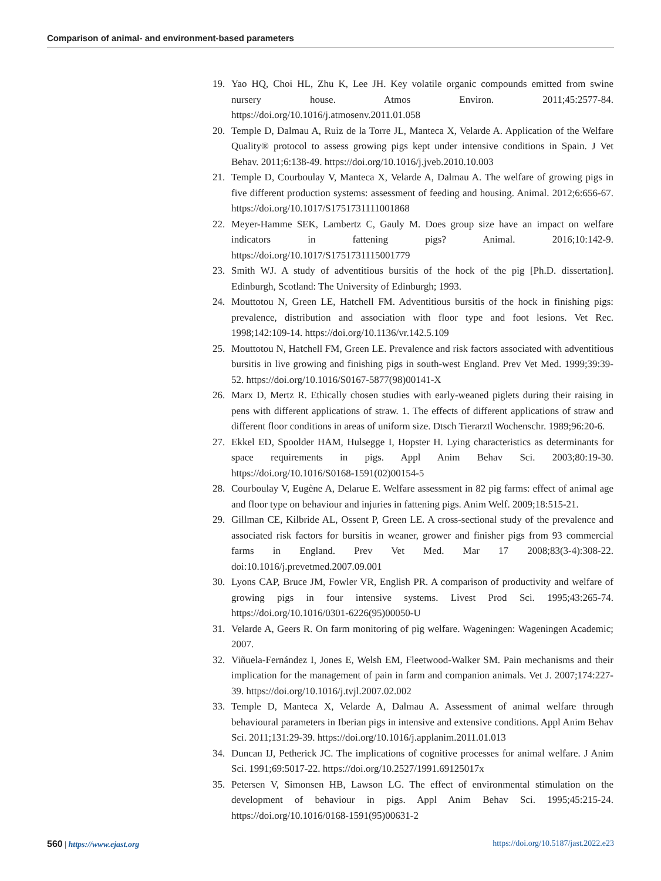Comparison of animal- and environment-based parameters
19. Yao HQ, Choi HL, Zhu K, Lee JH. Key volatile organic compounds emitted from swine nursery house. Atmos Environ. 2011;45:2577-84. https://doi.org/10.1016/j.atmosenv.2011.01.058
20. Temple D, Dalmau A, Ruiz de la Torre JL, Manteca X, Velarde A. Application of the Welfare Quality® protocol to assess growing pigs kept under intensive conditions in Spain. J Vet Behav. 2011;6:138-49. https://doi.org/10.1016/j.jveb.2010.10.003
21. Temple D, Courboulay V, Manteca X, Velarde A, Dalmau A. The welfare of growing pigs in five different production systems: assessment of feeding and housing. Animal. 2012;6:656-67. https://doi.org/10.1017/S1751731111001868
22. Meyer-Hamme SEK, Lambertz C, Gauly M. Does group size have an impact on welfare indicators in fattening pigs? Animal. 2016;10:142-9. https://doi.org/10.1017/S1751731115001779
23. Smith WJ. A study of adventitious bursitis of the hock of the pig [Ph.D. dissertation]. Edinburgh, Scotland: The University of Edinburgh; 1993.
24. Mouttotou N, Green LE, Hatchell FM. Adventitious bursitis of the hock in finishing pigs: prevalence, distribution and association with floor type and foot lesions. Vet Rec. 1998;142:109-14. https://doi.org/10.1136/vr.142.5.109
25. Mouttotou N, Hatchell FM, Green LE. Prevalence and risk factors associated with adventitious bursitis in live growing and finishing pigs in south-west England. Prev Vet Med. 1999;39:39-52. https://doi.org/10.1016/S0167-5877(98)00141-X
26. Marx D, Mertz R. Ethically chosen studies with early-weaned piglets during their raising in pens with different applications of straw. 1. The effects of different applications of straw and different floor conditions in areas of uniform size. Dtsch Tierarztl Wochenschr. 1989;96:20-6.
27. Ekkel ED, Spoolder HAM, Hulsegge I, Hopster H. Lying characteristics as determinants for space requirements in pigs. Appl Anim Behav Sci. 2003;80:19-30. https://doi.org/10.1016/S0168-1591(02)00154-5
28. Courboulay V, Eugène A, Delarue E. Welfare assessment in 82 pig farms: effect of animal age and floor type on behaviour and injuries in fattening pigs. Anim Welf. 2009;18:515-21.
29. Gillman CE, Kilbride AL, Ossent P, Green LE. A cross-sectional study of the prevalence and associated risk factors for bursitis in weaner, grower and finisher pigs from 93 commercial farms in England. Prev Vet Med. Mar 17 2008;83(3-4):308-22. doi:10.1016/j.prevetmed.2007.09.001
30. Lyons CAP, Bruce JM, Fowler VR, English PR. A comparison of productivity and welfare of growing pigs in four intensive systems. Livest Prod Sci. 1995;43:265-74. https://doi.org/10.1016/0301-6226(95)00050-U
31. Velarde A, Geers R. On farm monitoring of pig welfare. Wageningen: Wageningen Academic; 2007.
32. Viñuela-Fernández I, Jones E, Welsh EM, Fleetwood-Walker SM. Pain mechanisms and their implication for the management of pain in farm and companion animals. Vet J. 2007;174:227-39. https://doi.org/10.1016/j.tvjl.2007.02.002
33. Temple D, Manteca X, Velarde A, Dalmau A. Assessment of animal welfare through behavioural parameters in Iberian pigs in intensive and extensive conditions. Appl Anim Behav Sci. 2011;131:29-39. https://doi.org/10.1016/j.applanim.2011.01.013
34. Duncan IJ, Petherick JC. The implications of cognitive processes for animal welfare. J Anim Sci. 1991;69:5017-22. https://doi.org/10.2527/1991.69125017x
35. Petersen V, Simonsen HB, Lawson LG. The effect of environmental stimulation on the development of behaviour in pigs. Appl Anim Behav Sci. 1995;45:215-24. https://doi.org/10.1016/0168-1591(95)00631-2
560 | https://www.ejast.org https://doi.org/10.5187/jast.2022.e23